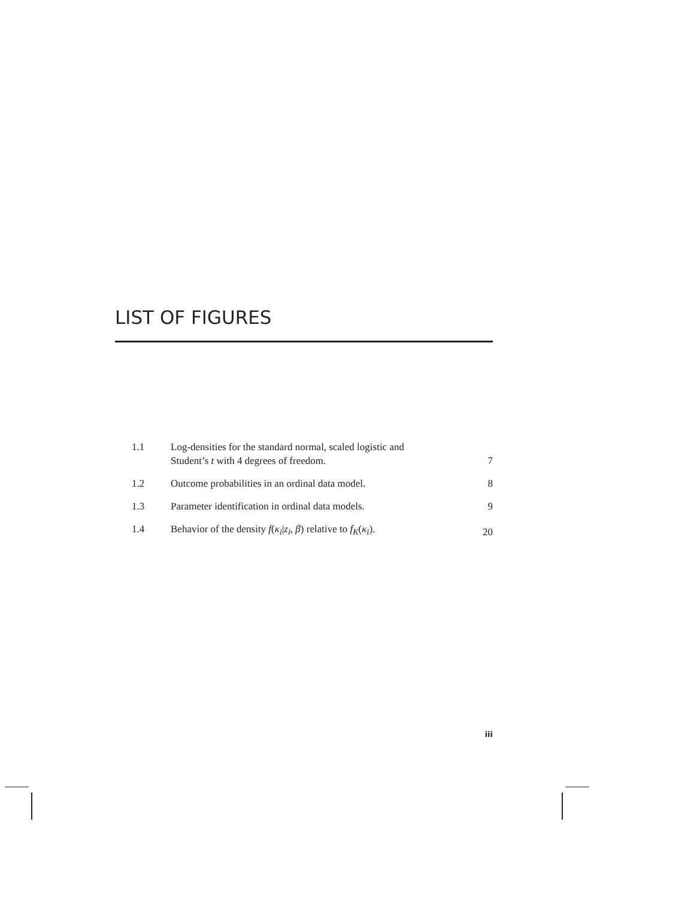LIST OF FIGURES
1.1 Log-densities for the standard normal, scaled logistic and
Student’s t with 4 degrees of freedom. 7
1.2 Outcome probabilities in an ordinal data model. 8
1.3 Parameter identification in ordinal data models. 9
1.4 Behavior of the density f(κ<sub>i</sub>|z<sub>i</sub>, β) relative to f<sub>K</sub>(κ<sub>i</sub>). 20
iii